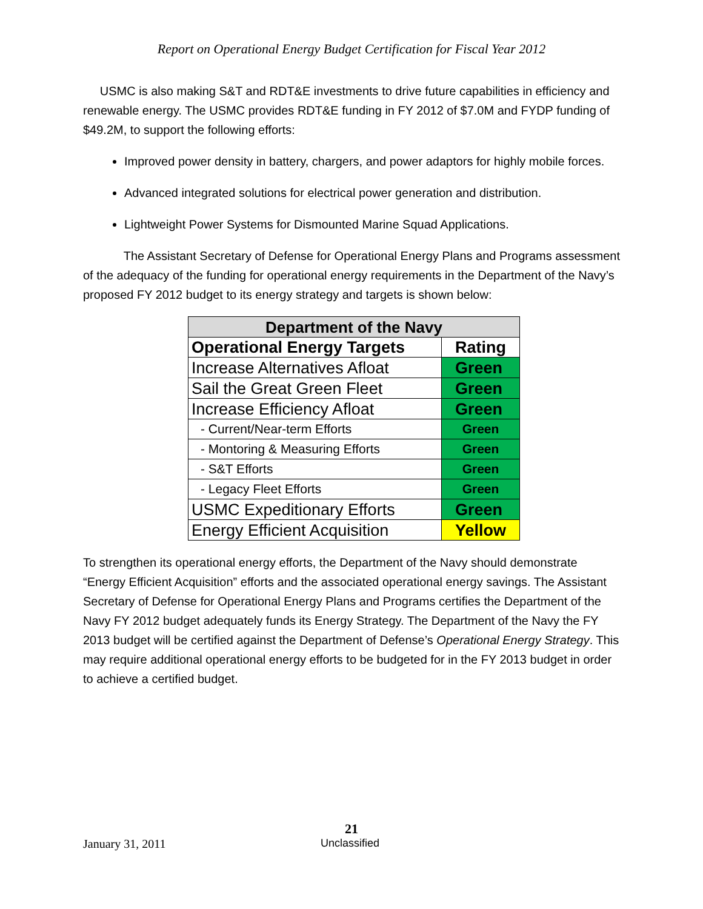Report on Operational Energy Budget Certification for Fiscal Year 2012
USMC is also making S&T and RDT&E investments to drive future capabilities in efficiency and renewable energy. The USMC provides RDT&E funding in FY 2012 of $7.0M and FYDP funding of $49.2M, to support the following efforts:
Improved power density in battery, chargers, and power adaptors for highly mobile forces.
Advanced integrated solutions for electrical power generation and distribution.
Lightweight Power Systems for Dismounted Marine Squad Applications.
The Assistant Secretary of Defense for Operational Energy Plans and Programs assessment of the adequacy of the funding for operational energy requirements in the Department of the Navy’s proposed FY 2012 budget to its energy strategy and targets is shown below:
| Department of the Navy | |
| --- | --- |
| Operational Energy Targets | Rating |
| Increase Alternatives Afloat | Green |
| Sail the Great Green Fleet | Green |
| Increase Efficiency Afloat | Green |
| - Current/Near-term Efforts | Green |
| - Montoring & Measuring Efforts | Green |
| - S&T Efforts | Green |
| - Legacy Fleet Efforts | Green |
| USMC Expeditionary Efforts | Green |
| Energy Efficient Acquisition | Yellow |
To strengthen its operational energy efforts, the Department of the Navy should demonstrate “Energy Efficient Acquisition” efforts and the associated operational energy savings. The Assistant Secretary of Defense for Operational Energy Plans and Programs certifies the Department of the Navy FY 2012 budget adequately funds its Energy Strategy. The Department of the Navy the FY 2013 budget will be certified against the Department of Defense’s Operational Energy Strategy. This may require additional operational energy efforts to be budgeted for in the FY 2013 budget in order to achieve a certified budget.
21
January 31, 2011 Unclassified